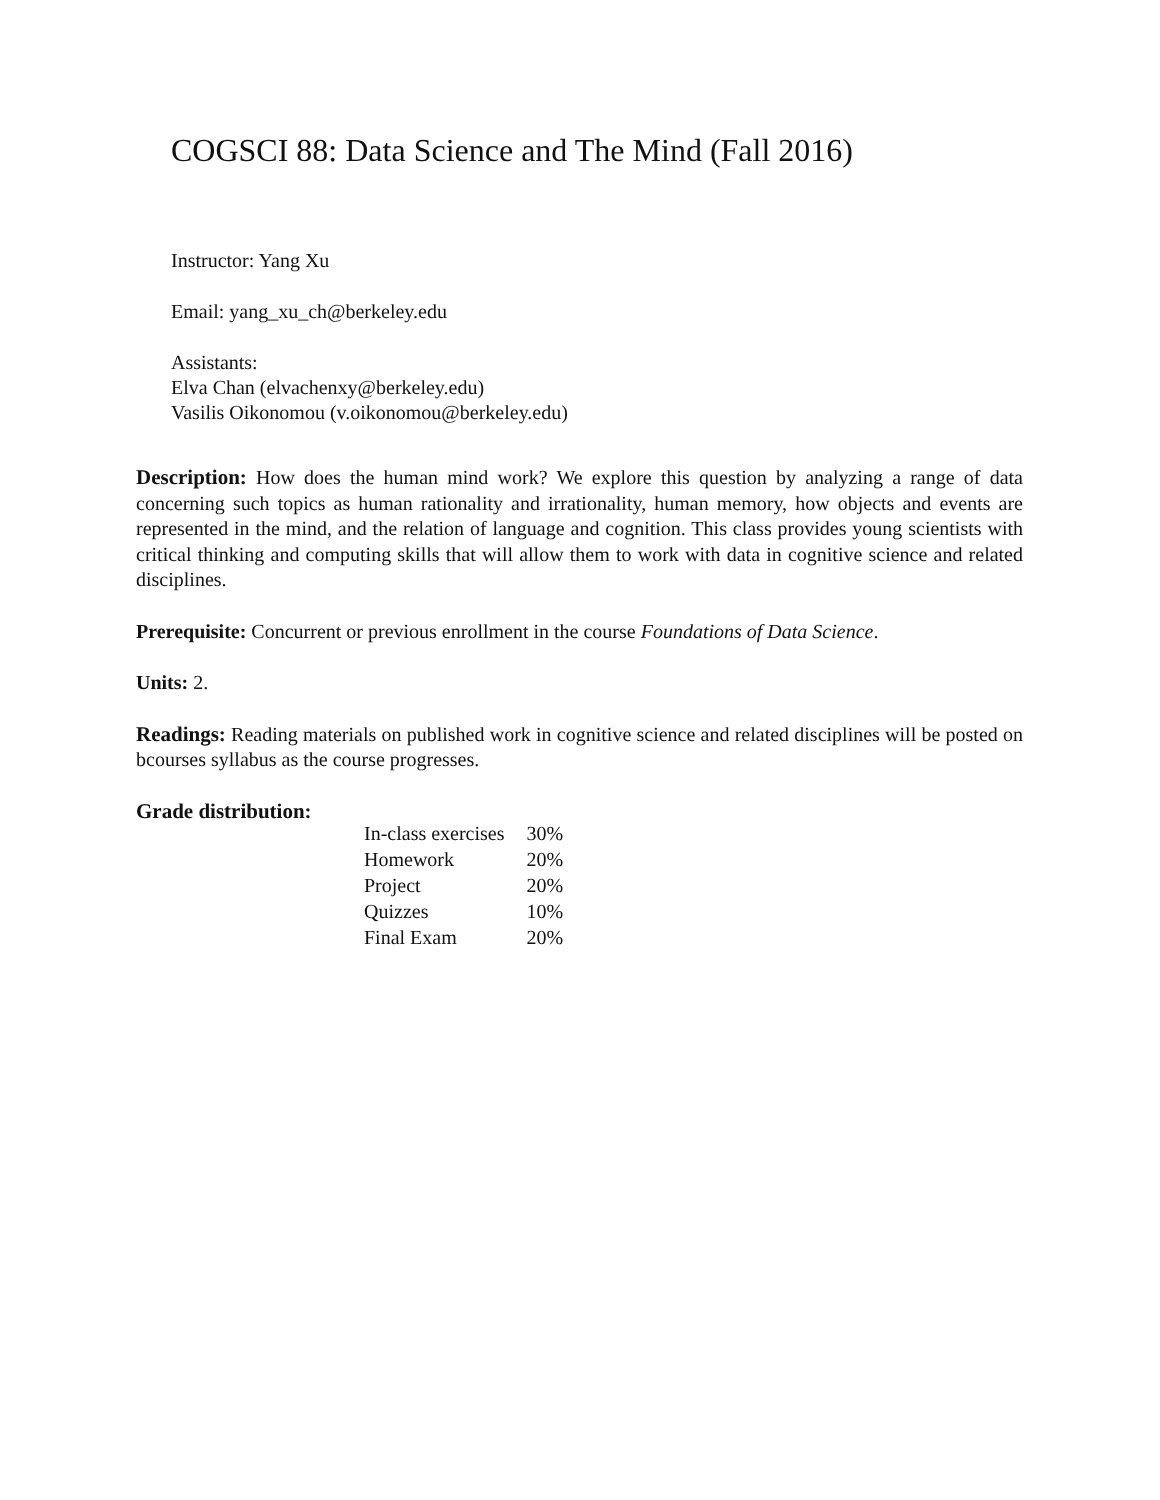COGSCI 88: Data Science and The Mind (Fall 2016)
Instructor: Yang Xu
Email: yang_xu_ch@berkeley.edu
Assistants:
Elva Chan (elvachenxy@berkeley.edu)
Vasilis Oikonomou (v.oikonomou@berkeley.edu)
Description: How does the human mind work? We explore this question by analyzing a range of data concerning such topics as human rationality and irrationality, human memory, how objects and events are represented in the mind, and the relation of language and cognition. This class provides young scientists with critical thinking and computing skills that will allow them to work with data in cognitive science and related disciplines.
Prerequisite: Concurrent or previous enrollment in the course Foundations of Data Science.
Units: 2.
Readings: Reading materials on published work in cognitive science and related disciplines will be posted on bcourses syllabus as the course progresses.
Grade distribution:
| In-class exercises | 30% |
| Homework | 20% |
| Project | 20% |
| Quizzes | 10% |
| Final Exam | 20% |